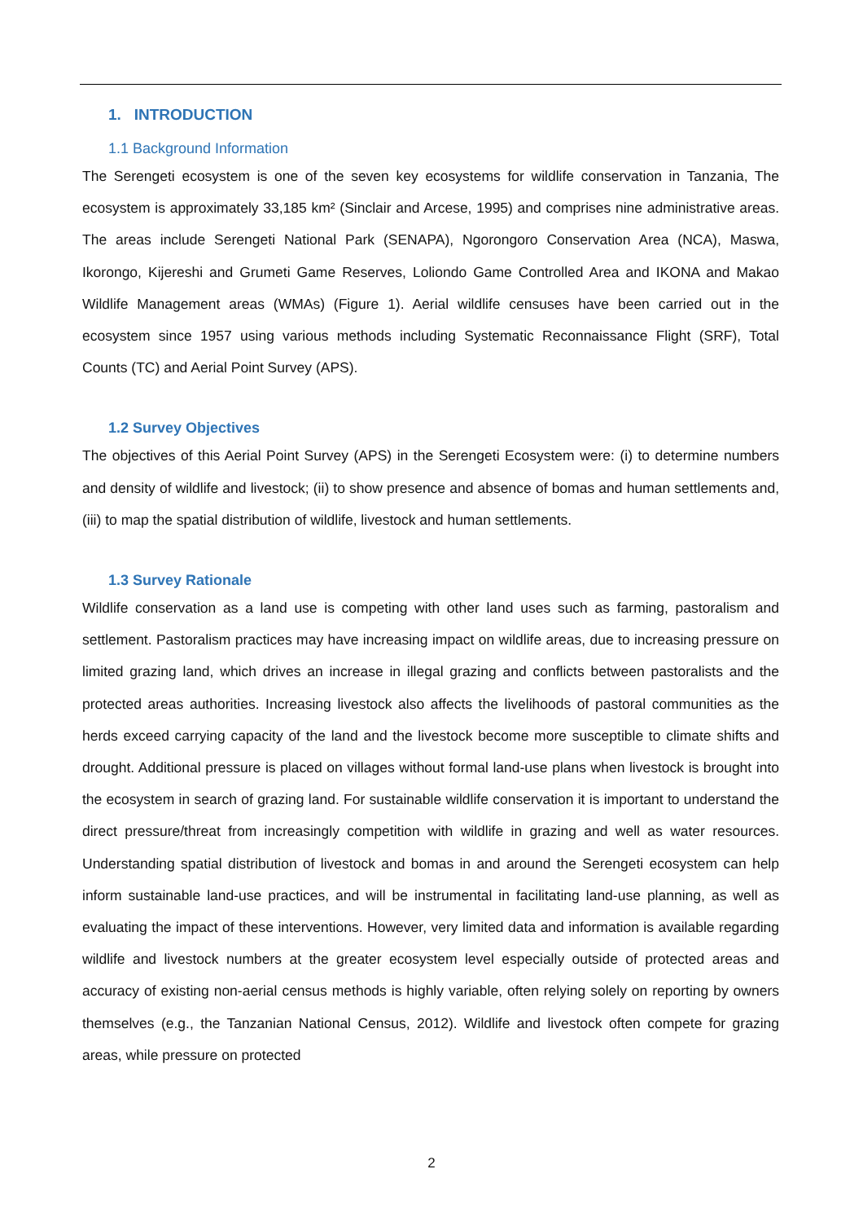1. INTRODUCTION
1.1 Background Information
The Serengeti ecosystem is one of the seven key ecosystems for wildlife conservation in Tanzania, The ecosystem is approximately 33,185 km² (Sinclair and Arcese, 1995) and comprises nine administrative areas. The areas include Serengeti National Park (SENAPA), Ngorongoro Conservation Area (NCA), Maswa, Ikorongo, Kijereshi and Grumeti Game Reserves, Loliondo Game Controlled Area and IKONA and Makao Wildlife Management areas (WMAs) (Figure 1). Aerial wildlife censuses have been carried out in the ecosystem since 1957 using various methods including Systematic Reconnaissance Flight (SRF), Total Counts (TC) and Aerial Point Survey (APS).
1.2 Survey Objectives
The objectives of this Aerial Point Survey (APS) in the Serengeti Ecosystem were: (i) to determine numbers and density of wildlife and livestock; (ii) to show presence and absence of bomas and human settlements and, (iii) to map the spatial distribution of wildlife, livestock and human settlements.
1.3 Survey Rationale
Wildlife conservation as a land use is competing with other land uses such as farming, pastoralism and settlement. Pastoralism practices may have increasing impact on wildlife areas, due to increasing pressure on limited grazing land, which drives an increase in illegal grazing and conflicts between pastoralists and the protected areas authorities. Increasing livestock also affects the livelihoods of pastoral communities as the herds exceed carrying capacity of the land and the livestock become more susceptible to climate shifts and drought. Additional pressure is placed on villages without formal land-use plans when livestock is brought into the ecosystem in search of grazing land. For sustainable wildlife conservation it is important to understand the direct pressure/threat from increasingly competition with wildlife in grazing and well as water resources. Understanding spatial distribution of livestock and bomas in and around the Serengeti ecosystem can help inform sustainable land-use practices, and will be instrumental in facilitating land-use planning, as well as evaluating the impact of these interventions. However, very limited data and information is available regarding wildlife and livestock numbers at the greater ecosystem level especially outside of protected areas and accuracy of existing non-aerial census methods is highly variable, often relying solely on reporting by owners themselves (e.g., the Tanzanian National Census, 2012). Wildlife and livestock often compete for grazing areas, while pressure on protected
2